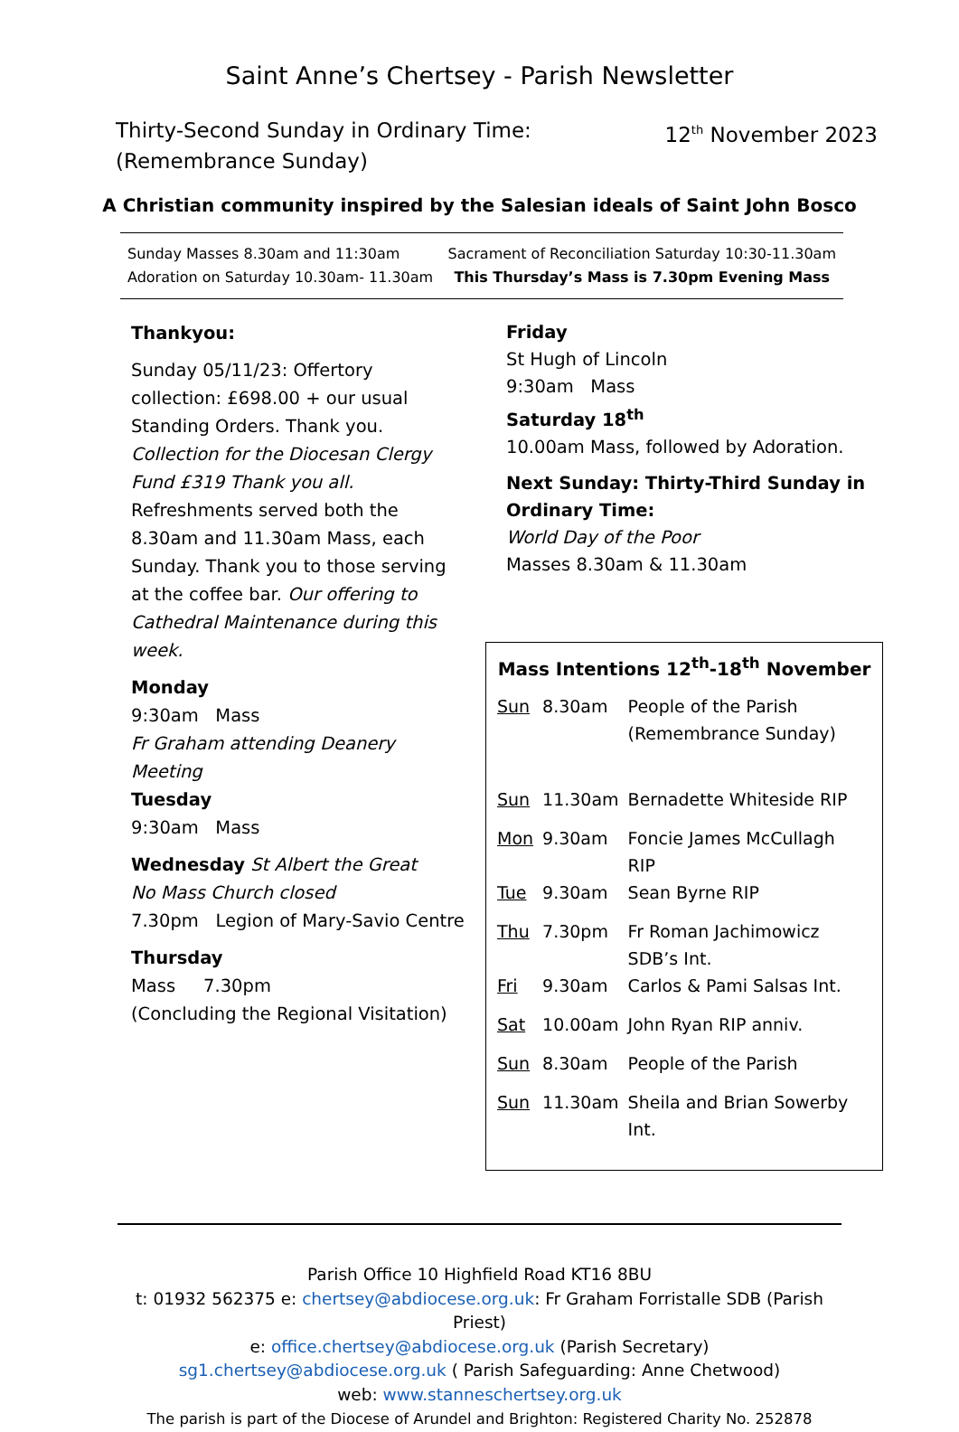Saint Anne’s Chertsey - Parish Newsletter
Thirty-Second Sunday in Ordinary Time:
(Remembrance Sunday)
12<sup>th</sup> November 2023
A Christian community inspired by the Salesian ideals of Saint John Bosco
Sunday Masses 8.30am and 11:30am
Adoration on Saturday 10.30am- 11.30am
Sacrament of Reconciliation Saturday 10:30-11.30am
This Thursday’s Mass is 7.30pm Evening Mass
Thankyou:
Sunday 05/11/23: Offertory collection: £698.00 + our usual Standing Orders. Thank you.
Collection for the Diocesan Clergy Fund £319 Thank you all.
Refreshments served both the 8.30am and 11.30am Mass, each Sunday. Thank you to those serving at the coffee bar. Our offering to Cathedral Maintenance during this week.
Monday
9:30am Mass
Fr Graham attending Deanery Meeting
Tuesday
9:30am Mass
Wednesday St Albert the Great
No Mass Church closed
7.30pm Legion of Mary-Savio Centre
Thursday
Mass 7.30pm
(Concluding the Regional Visitation)
Friday
St Hugh of Lincoln
9:30am Mass
Saturday 18<sup>th</sup>
10.00am Mass, followed by Adoration.
Next Sunday: Thirty-Third Sunday in Ordinary Time:
World Day of the Poor
Masses 8.30am & 11.30am
Mass Intentions 12<sup>th</sup>-18<sup>th</sup> November
| Sun | 8.30am | People of the Parish (Remembrance Sunday) |
| Sun | 11.30am | Bernadette Whiteside RIP |
| Mon | 9.30am | Foncie James McCullagh RIP |
| Tue | 9.30am | Sean Byrne RIP |
| Thu | 7.30pm | Fr Roman Jachimowicz SDB’s Int. |
| Fri | 9.30am | Carlos & Pami Salsas Int. |
| Sat | 10.00am | John Ryan RIP anniv. |
| Sun | 8.30am | People of the Parish |
| Sun | 11.30am | Sheila and Brian Sowerby Int. |
Parish Office 10 Highfield Road KT16 8BU
t: 01932 562375 e: chertsey@abdiocese.org.uk: Fr Graham Forristalle SDB (Parish Priest)
e: office.chertsey@abdiocese.org.uk (Parish Secretary)
sg1.chertsey@abdiocese.org.uk ( Parish Safeguarding: Anne Chetwood)
web: www.stanneschertsey.org.uk
The parish is part of the Diocese of Arundel and Brighton: Registered Charity No. 252878